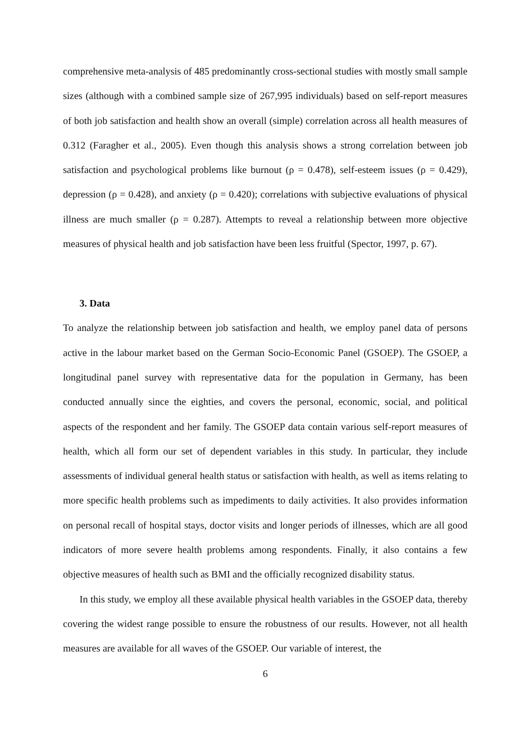comprehensive meta-analysis of 485 predominantly cross-sectional studies with mostly small sample sizes (although with a combined sample size of 267,995 individuals) based on self-report measures of both job satisfaction and health show an overall (simple) correlation across all health measures of 0.312 (Faragher et al., 2005). Even though this analysis shows a strong correlation between job satisfaction and psychological problems like burnout (ρ = 0.478), self-esteem issues (ρ = 0.429), depression (ρ = 0.428), and anxiety (ρ = 0.420); correlations with subjective evaluations of physical illness are much smaller (ρ = 0.287). Attempts to reveal a relationship between more objective measures of physical health and job satisfaction have been less fruitful (Spector, 1997, p. 67).
3. Data
To analyze the relationship between job satisfaction and health, we employ panel data of persons active in the labour market based on the German Socio-Economic Panel (GSOEP). The GSOEP, a longitudinal panel survey with representative data for the population in Germany, has been conducted annually since the eighties, and covers the personal, economic, social, and political aspects of the respondent and her family. The GSOEP data contain various self-report measures of health, which all form our set of dependent variables in this study. In particular, they include assessments of individual general health status or satisfaction with health, as well as items relating to more specific health problems such as impediments to daily activities. It also provides information on personal recall of hospital stays, doctor visits and longer periods of illnesses, which are all good indicators of more severe health problems among respondents. Finally, it also contains a few objective measures of health such as BMI and the officially recognized disability status.
In this study, we employ all these available physical health variables in the GSOEP data, thereby covering the widest range possible to ensure the robustness of our results. However, not all health measures are available for all waves of the GSOEP. Our variable of interest, the
6